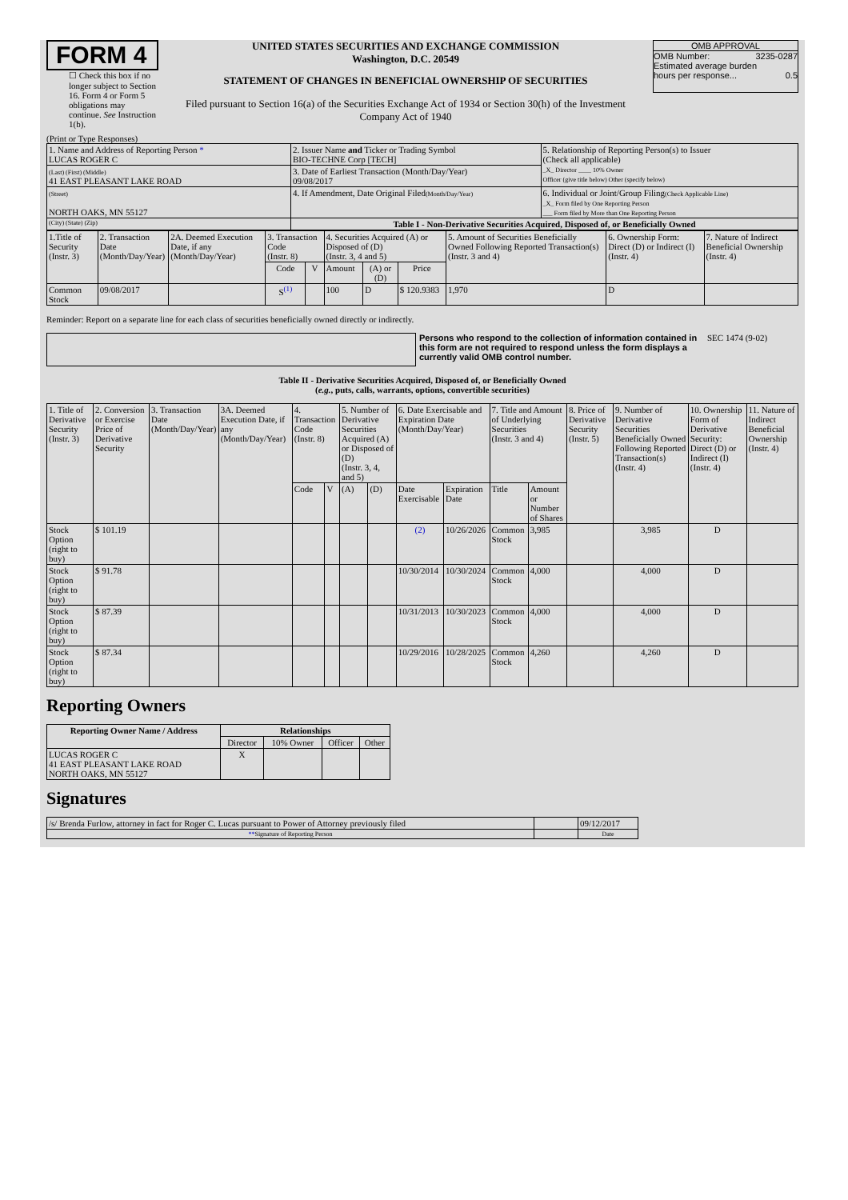FORM 4
☐ Check this box if no longer subject to Section 16. Form 4 or Form 5 obligations may continue. See Instruction 1(b).
UNITED STATES SECURITIES AND EXCHANGE COMMISSION
Washington, D.C. 20549
STATEMENT OF CHANGES IN BENEFICIAL OWNERSHIP OF SECURITIES
Filed pursuant to Section 16(a) of the Securities Exchange Act of 1934 or Section 30(h) of the Investment Company Act of 1940
OMB APPROVAL
OMB Number: 3235-0287
Estimated average burden
hours per response... 0.5
(Print or Type Responses)
| 1. Name and Address of Reporting Person * LUCAS ROGER C | 2. Issuer Name and Ticker or Trading Symbol BIO-TECHNE Corp [TECH] | 5. Relationship of Reporting Person(s) to Issuer (Check all applicable) _X_ Director ____ 10% Owner Officer (give title below) Other (specify below) |
| (Last) (First) (Middle) 41 EAST PLEASANT LAKE ROAD | 3. Date of Earliest Transaction (Month/Day/Year) 09/08/2017 | |
| (Street) NORTH OAKS, MN 55127 | 4. If Amendment, Date Original Filed (Month/Day/Year) | 6. Individual or Joint/Group Filing (Check Applicable Line) _X_ Form filed by One Reporting Person ___ Form filed by More than One Reporting Person |
| (City) (State) (Zip) | Table I - Non-Derivative Securities Acquired, Disposed of, or Beneficially Owned | |
| 1.Title of Security (Instr. 3) | 2. Transaction Date (Month/Day/Year) | 2A. Deemed Execution Date, if any (Month/Day/Year) | 3. Transaction Code (Instr. 8) | | 4. Securities Acquired (A) or Disposed of (D) (Instr. 3, 4 and 5) | | | 5. Amount of Securities Beneficially Owned Following Reported Transaction(s) (Instr. 3 and 4) | 6. Ownership Form: Direct (D) or Indirect (I) (Instr. 4) | 7. Nature of Indirect Beneficial Ownership (Instr. 4) |
| | | | Code | V | Amount | (A) or (D) | Price | | | |
| Common Stock | 09/08/2017 | | S<sup>(1)</sup> | | 100 | D | $ 120.9383 | 1,970 | D | |
Reminder: Report on a separate line for each class of securities beneficially owned directly or indirectly.
Persons who respond to the collection of information contained in this form are not required to respond unless the form displays a currently valid OMB control number.
SEC 1474 (9-02)
Table II - Derivative Securities Acquired, Disposed of, or Beneficially Owned
(e.g., puts, calls, warrants, options, convertible securities)
| 1. Title of Derivative Security (Instr. 3) | 2. Conversion or Exercise Price of Derivative Security | 3. Transaction Date (Month/Day/Year) | 3A. Deemed Execution Date, if any (Month/Day/Year) | 4. Transaction Code (Instr. 8) | | 5. Number of Derivative Securities Acquired (A) or Disposed of (D) (Instr. 3, 4, and 5) | | 6. Date Exercisable and Expiration Date (Month/Day/Year) | | 7. Title and Amount of Underlying Securities (Instr. 3 and 4) | | 8. Price of Derivative Security (Instr. 5) | 9. Number of Derivative Securities Beneficially Owned Following Reported Transaction(s) (Instr. 4) | 10. Ownership Form of Derivative Security: Direct (D) or Indirect (I) (Instr. 4) | 11. Nature of Indirect Beneficial Ownership (Instr. 4) |
| | | | | Code | V | (A) | (D) | Date Exercisable | Expiration Date | Title | Amount or Number of Shares | | | | |
| Stock Option (right to buy) | $ 101.19 | | | | | | | (2) | 10/26/2026 | Common Stock | 3,985 | | 3,985 | D | |
| Stock Option (right to buy) | $ 91.78 | | | | | | | 10/30/2014 | 10/30/2024 | Common Stock | 4,000 | | 4,000 | D | |
| Stock Option (right to buy) | $ 87.39 | | | | | | | 10/31/2013 | 10/30/2023 | Common Stock | 4,000 | | 4,000 | D | |
| Stock Option (right to buy) | $ 87.34 | | | | | | | 10/29/2016 | 10/28/2025 | Common Stock | 4,260 | | 4,260 | D | |
Reporting Owners
| Reporting Owner Name / Address | Relationships | | | |
| --- | --- | --- | --- | --- |
| | Director | 10% Owner | Officer | Other |
| LUCAS ROGER C 41 EAST PLEASANT LAKE ROAD NORTH OAKS, MN 55127 | X | | | |
Signatures
| /s/ Brenda Furlow, attorney in fact for Roger C. Lucas pursuant to Power of Attorney previously filed | | 09/12/2017 |
| ** Signature of Reporting Person | | Date |